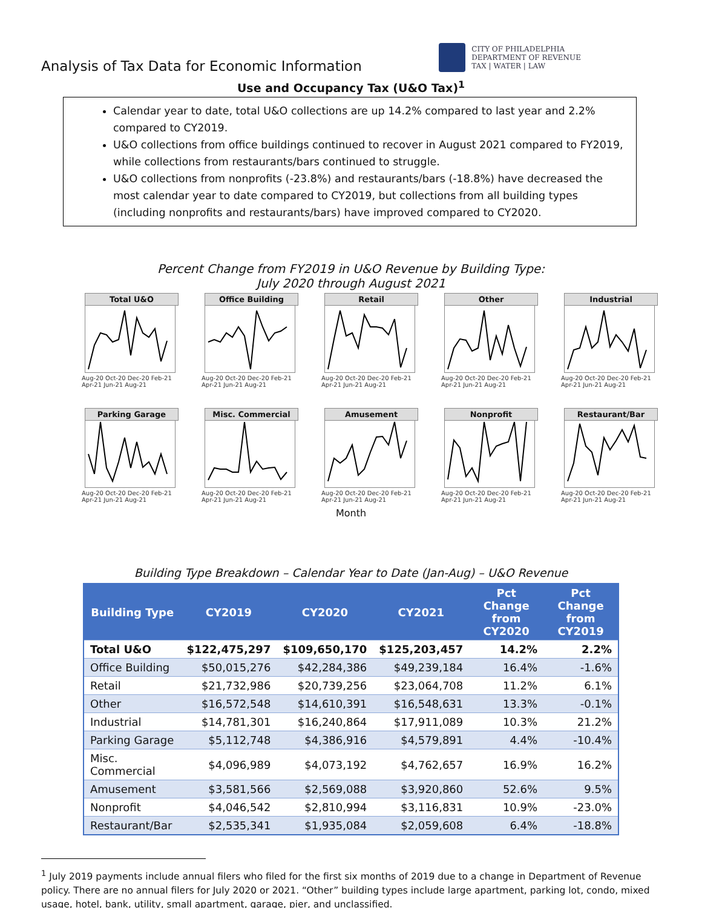Analysis of Tax Data for Economic Information
CITY OF PHILADELPHIA
DEPARTMENT OF REVENUE
TAX | WATER | LAW
Use and Occupancy Tax (U&O Tax)<sup>1</sup>
Calendar year to date, total U&O collections are up 14.2% compared to last year and 2.2% compared to CY2019.
U&O collections from office buildings continued to recover in August 2021 compared to FY2019, while collections from restaurants/bars continued to struggle.
U&O collections from nonprofits (-23.8%) and restaurants/bars (-18.8%) have decreased the most calendar year to date compared to CY2019, but collections from all building types (including nonprofits and restaurants/bars) have improved compared to CY2020.
Percent Change from FY2019 in U&O Revenue by Building Type:
July 2020 through August 2021
Total U&O
Aug-20 Oct-20 Dec-20 Feb-21 Apr-21 Jun-21 Aug-21
Office Building
Aug-20 Oct-20 Dec-20 Feb-21 Apr-21 Jun-21 Aug-21
Retail
Aug-20 Oct-20 Dec-20 Feb-21 Apr-21 Jun-21 Aug-21
Other
Aug-20 Oct-20 Dec-20 Feb-21 Apr-21 Jun-21 Aug-21
Industrial
Aug-20 Oct-20 Dec-20 Feb-21 Apr-21 Jun-21 Aug-21
Parking Garage
Aug-20 Oct-20 Dec-20 Feb-21 Apr-21 Jun-21 Aug-21
Misc. Commercial
Aug-20 Oct-20 Dec-20 Feb-21 Apr-21 Jun-21 Aug-21
Amusement
Aug-20 Oct-20 Dec-20 Feb-21 Apr-21 Jun-21 Aug-21
Nonprofit
Aug-20 Oct-20 Dec-20 Feb-21 Apr-21 Jun-21 Aug-21
Restaurant/Bar
Aug-20 Oct-20 Dec-20 Feb-21 Apr-21 Jun-21 Aug-21
Month
Building Type Breakdown – Calendar Year to Date (Jan-Aug) – U&O Revenue
| Building Type | CY2019 | CY2020 | CY2021 | Pct Change from CY2020 | Pct Change from CY2019 |
| --- | --- | --- | --- | --- | --- |
| Total U&O | $122,475,297 | $109,650,170 | $125,203,457 | 14.2% | 2.2% |
| Office Building | $50,015,276 | $42,284,386 | $49,239,184 | 16.4% | -1.6% |
| Retail | $21,732,986 | $20,739,256 | $23,064,708 | 11.2% | 6.1% |
| Other | $16,572,548 | $14,610,391 | $16,548,631 | 13.3% | -0.1% |
| Industrial | $14,781,301 | $16,240,864 | $17,911,089 | 10.3% | 21.2% |
| Parking Garage | $5,112,748 | $4,386,916 | $4,579,891 | 4.4% | -10.4% |
| Misc. Commercial | $4,096,989 | $4,073,192 | $4,762,657 | 16.9% | 16.2% |
| Amusement | $3,581,566 | $2,569,088 | $3,920,860 | 52.6% | 9.5% |
| Nonprofit | $4,046,542 | $2,810,994 | $3,116,831 | 10.9% | -23.0% |
| Restaurant/Bar | $2,535,341 | $1,935,084 | $2,059,608 | 6.4% | -18.8% |
<sup>1</sup> July 2019 payments include annual filers who filed for the first six months of 2019 due to a change in Department of Revenue policy. There are no annual filers for July 2020 or 2021. “Other” building types include large apartment, parking lot, condo, mixed usage, hotel, bank, utility, small apartment, garage, pier, and unclassified.